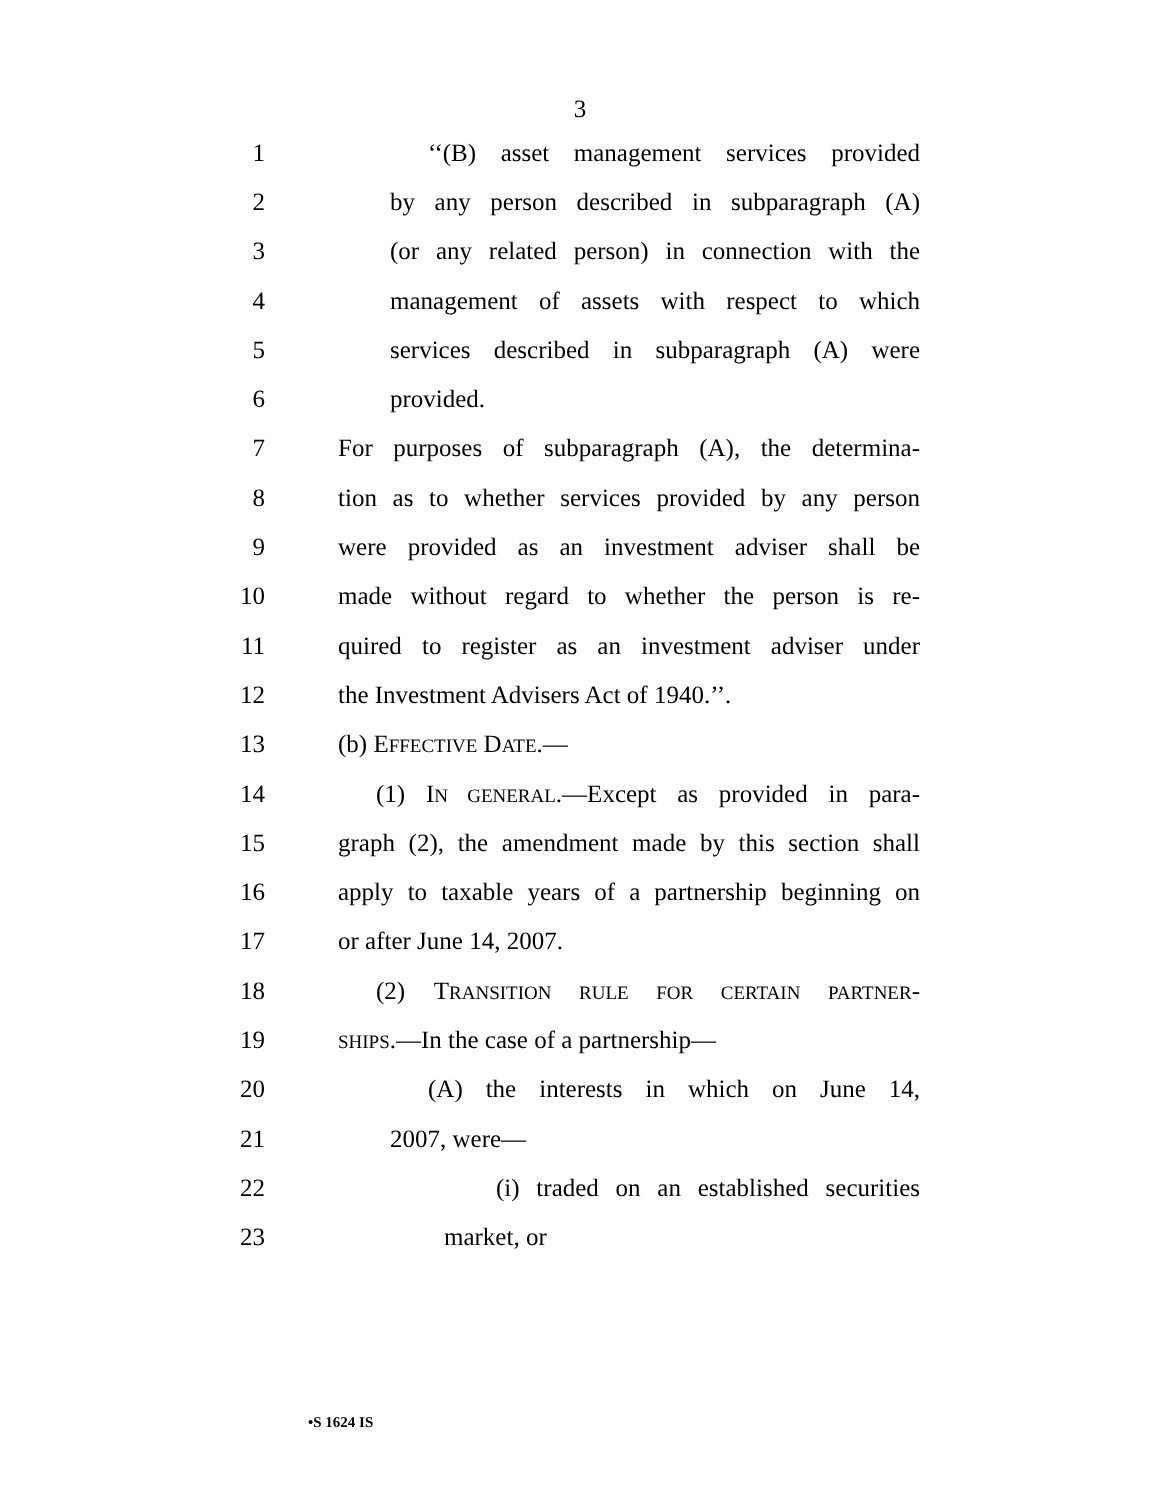3
1 ‘‘(B) asset management services provided
2 by any person described in subparagraph (A)
3 (or any related person) in connection with the
4 management of assets with respect to which
5 services described in subparagraph (A) were
6 provided.
7 For purposes of subparagraph (A), the determina-
8 tion as to whether services provided by any person
9 were provided as an investment adviser shall be
10 made without regard to whether the person is re-
11 quired to register as an investment adviser under
12 the Investment Advisers Act of 1940.’’.
13 (b) EFFECTIVE DATE.—
14 (1) IN GENERAL.—Except as provided in para-
15 graph (2), the amendment made by this section shall
16 apply to taxable years of a partnership beginning on
17 or after June 14, 2007.
18 (2) TRANSITION RULE FOR CERTAIN PARTNER-
19 SHIPS.—In the case of a partnership—
20 (A) the interests in which on June 14,
21 2007, were—
22 (i) traded on an established securities
23 market, or
•S 1624 IS